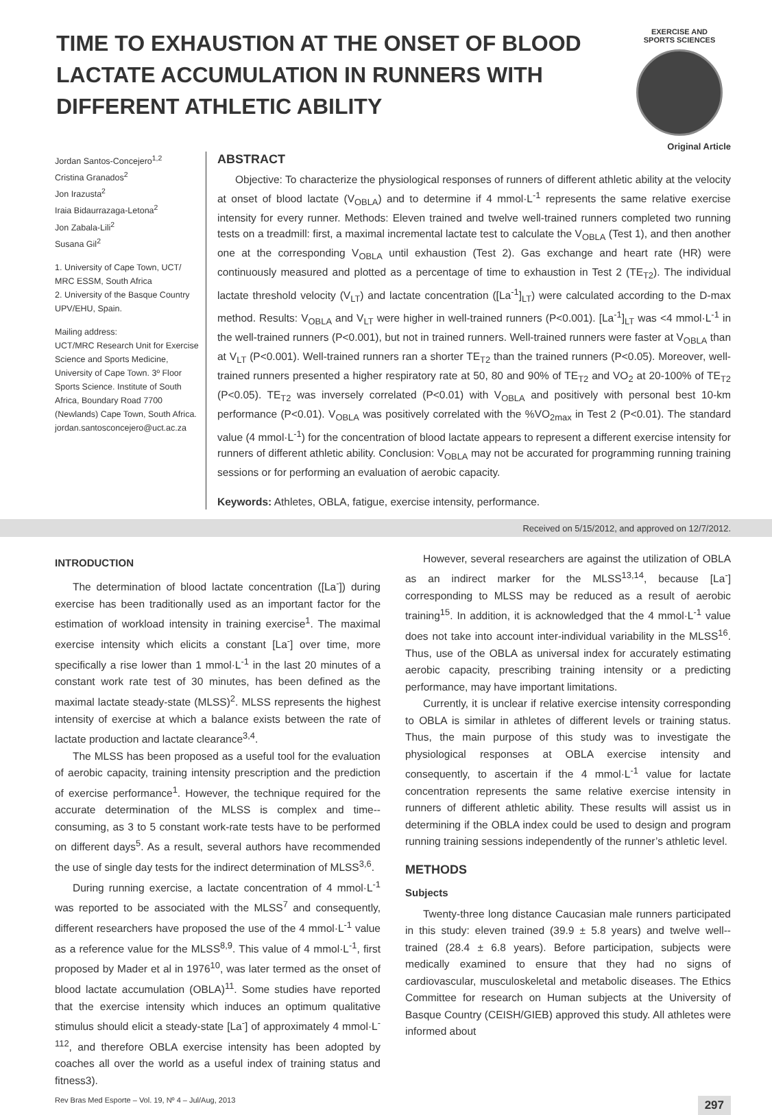TIME TO EXHAUSTION AT THE ONSET OF BLOOD LACTATE ACCUMULATION IN RUNNERS WITH DIFFERENT ATHLETIC ABILITY
EXERCISE AND
SPORTS SCIENCES
Original Article
Jordan Santos-Concejero<sup>1,2</sup>
Cristina Granados<sup>2</sup>
Jon Irazusta<sup>2</sup>
Iraia Bidaurrazaga-Letona<sup>2</sup>
Jon Zabala-Lili<sup>2</sup>
Susana Gil<sup>2</sup>
1. University of Cape Town, UCT/ MRC ESSM, South Africa
2. University of the Basque Country UPV/EHU, Spain.
Mailing address:
UCT/MRC Research Unit for Exercise Science and Sports Medicine, University of Cape Town. 3º Floor Sports Science. Institute of South Africa, Boundary Road 7700 (Newlands) Cape Town, South Africa.
jordan.santosconcejero@uct.ac.za
ABSTRACT
Objective: To characterize the physiological responses of runners of different athletic ability at the velocity at onset of blood lactate (V<sub>OBLA</sub>) and to determine if 4 mmol·L<sup>-1</sup> represents the same relative exercise intensity for every runner. Methods: Eleven trained and twelve well-trained runners completed two running tests on a treadmill: first, a maximal incremental lactate test to calculate the V<sub>OBLA</sub> (Test 1), and then another one at the corresponding V<sub>OBLA</sub> until exhaustion (Test 2). Gas exchange and heart rate (HR) were continuously measured and plotted as a percentage of time to exhaustion in Test 2 (TE<sub>T2</sub>). The individual lactate threshold velocity (V<sub>LT</sub>) and lactate concentration ([La<sup>-1</sup>]<sub>LT</sub>) were calculated according to the D-max method. Results: V<sub>OBLA</sub> and V<sub>LT</sub> were higher in well-trained runners (P<0.001). [La<sup>-1</sup>]<sub>LT</sub> was <4 mmol·L<sup>-1</sup> in the well-trained runners (P<0.001), but not in trained runners. Well-trained runners were faster at V<sub>OBLA</sub> than at V<sub>LT</sub> (P<0.001). Well-trained runners ran a shorter TE<sub>T2</sub> than the trained runners (P<0.05). Moreover, well-trained runners presented a higher respiratory rate at 50, 80 and 90% of TE<sub>T2</sub> and VO<sub>2</sub> at 20-100% of TE<sub>T2</sub> (P<0.05). TE<sub>T2</sub> was inversely correlated (P<0.01) with V<sub>OBLA</sub> and positively with personal best 10-km performance (P<0.01). V<sub>OBLA</sub> was positively correlated with the %VO<sub>2max</sub> in Test 2 (P<0.01). The standard value (4 mmol·L<sup>-1</sup>) for the concentration of blood lactate appears to represent a different exercise intensity for runners of different athletic ability. Conclusion: V<sub>OBLA</sub> may not be accurated for programming running training sessions or for performing an evaluation of aerobic capacity.
Keywords: Athletes, OBLA, fatigue, exercise intensity, performance.
Received on 5/15/2012, and approved on 12/7/2012.
INTRODUCTION
The determination of blood lactate concentration ([La<sup>-</sup>]) during exercise has been traditionally used as an important factor for the estimation of workload intensity in training exercise<sup>1</sup>. The maximal exercise intensity which elicits a constant [La<sup>-</sup>] over time, more specifically a rise lower than 1 mmol·L<sup>-1</sup> in the last 20 minutes of a constant work rate test of 30 minutes, has been defined as the maximal lactate steady-state (MLSS)<sup>2</sup>. MLSS represents the highest intensity of exercise at which a balance exists between the rate of lactate production and lactate clearance<sup>3,4</sup>.
The MLSS has been proposed as a useful tool for the evaluation of aerobic capacity, training intensity prescription and the prediction of exercise performance<sup>1</sup>. However, the technique required for the accurate determination of the MLSS is complex and time--consuming, as 3 to 5 constant work-rate tests have to be performed on different days<sup>5</sup>. As a result, several authors have recommended the use of single day tests for the indirect determination of MLSS<sup>3,6</sup>.
During running exercise, a lactate concentration of 4 mmol·L<sup>-1</sup> was reported to be associated with the MLSS<sup>7</sup> and consequently, different researchers have proposed the use of the 4 mmol·L<sup>-1</sup> value as a reference value for the MLSS<sup>8,9</sup>. This value of 4 mmol·L<sup>-1</sup>, first proposed by Mader et al in 1976<sup>10</sup>, was later termed as the onset of blood lactate accumulation (OBLA)<sup>11</sup>. Some studies have reported that the exercise intensity which induces an optimum qualitative stimulus should elicit a steady-state [La<sup>-</sup>] of approximately 4 mmol·L<sup>-112</sup>, and therefore OBLA exercise intensity has been adopted by coaches all over the world as a useful index of training status and fitness3).
However, several researchers are against the utilization of OBLA as an indirect marker for the MLSS<sup>13,14</sup>, because [La<sup>-</sup>] corresponding to MLSS may be reduced as a result of aerobic training<sup>15</sup>. In addition, it is acknowledged that the 4 mmol·L<sup>-1</sup> value does not take into account inter-individual variability in the MLSS<sup>16</sup>. Thus, use of the OBLA as universal index for accurately estimating aerobic capacity, prescribing training intensity or a predicting performance, may have important limitations.
Currently, it is unclear if relative exercise intensity corresponding to OBLA is similar in athletes of different levels or training status. Thus, the main purpose of this study was to investigate the physiological responses at OBLA exercise intensity and consequently, to ascertain if the 4 mmol·L<sup>-1</sup> value for lactate concentration represents the same relative exercise intensity in runners of different athletic ability. These results will assist us in determining if the OBLA index could be used to design and program running training sessions independently of the runner’s athletic level.
METHODS
Subjects
Twenty-three long distance Caucasian male runners participated in this study: eleven trained (39.9 ± 5.8 years) and twelve well--trained (28.4 ± 6.8 years). Before participation, subjects were medically examined to ensure that they had no signs of cardiovascular, musculoskeletal and metabolic diseases. The Ethics Committee for research on Human subjects at the University of Basque Country (CEISH/GIEB) approved this study. All athletes were informed about
Rev Bras Med Esporte – Vol. 19, Nº 4 – Jul/Aug, 2013 297